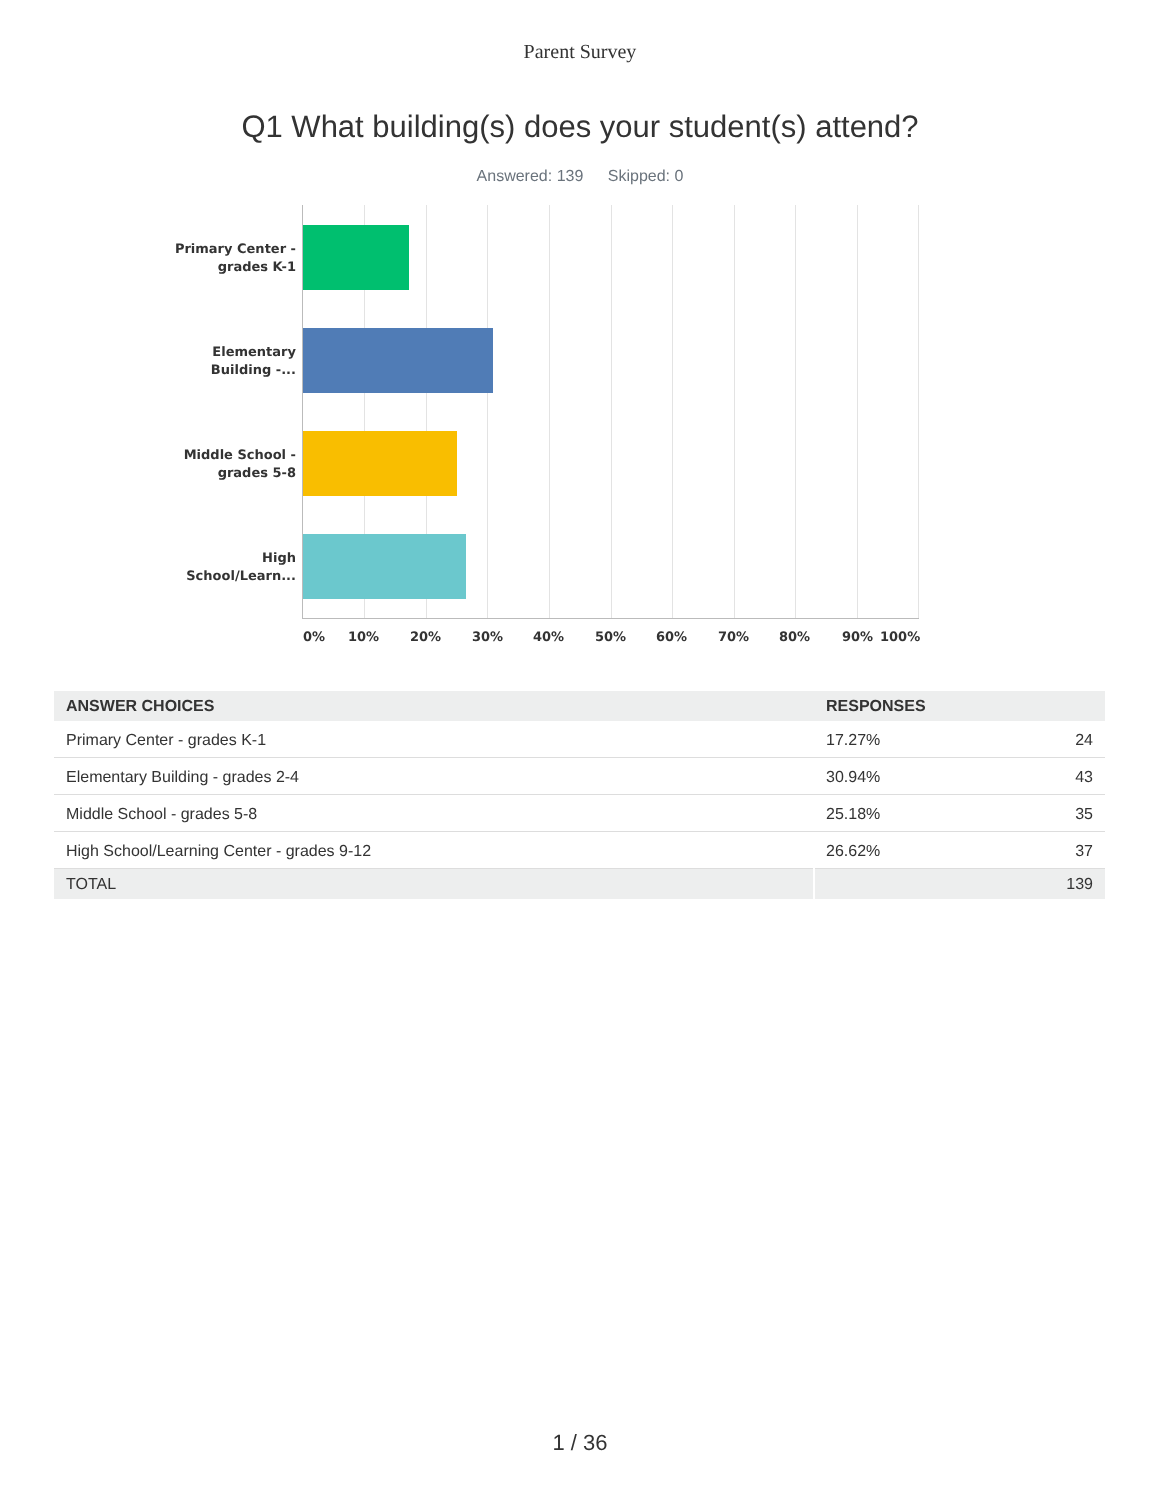Parent Survey
Q1 What building(s) does your student(s) attend?
Answered: 139 Skipped: 0
Primary Center - grades K-1
Elementary Building -...
Middle School - grades 5-8
High School/Learn...
0% 10% 20% 30% 40% 50% 60% 70% 80% 90% 100%
| ANSWER CHOICES | RESPONSES | |
| --- | --- | --- |
| Primary Center - grades K-1 | 17.27% | 24 |
| Elementary Building - grades 2-4 | 30.94% | 43 |
| Middle School - grades 5-8 | 25.18% | 35 |
| High School/Learning Center - grades 9-12 | 26.62% | 37 |
| TOTAL | | 139 |
1 / 36